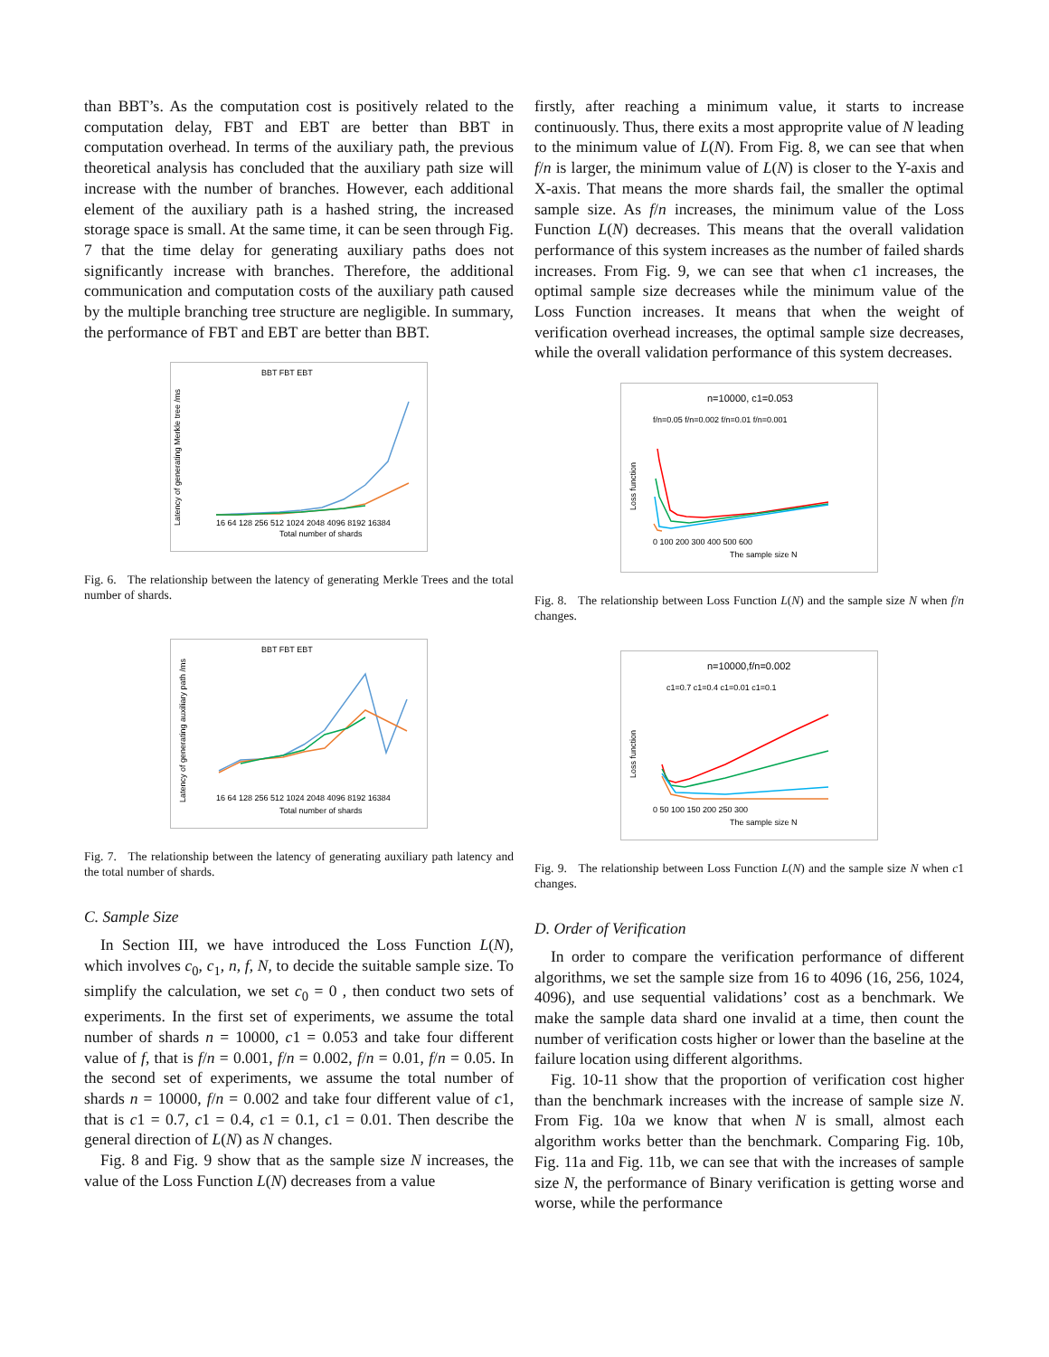than BBT’s. As the computation cost is positively related to the computation delay, FBT and EBT are better than BBT in computation overhead. In terms of the auxiliary path, the previous theoretical analysis has concluded that the auxiliary path size will increase with the number of branches. However, each additional element of the auxiliary path is a hashed string, the increased storage space is small. At the same time, it can be seen through Fig. 7 that the time delay for generating auxiliary paths does not significantly increase with branches. Therefore, the additional communication and computation costs of the auxiliary path caused by the multiple branching tree structure are negligible. In summary, the performance of FBT and EBT are better than BBT.
BBT FBT EBT
Latency of generating Merkle tree /ms
16 64 128 256 512 1024 2048 4096 8192 16384
Total number of shards
Fig. 6. The relationship between the latency of generating Merkle Trees and the total number of shards.
BBT FBT EBT
Latency of generating auxiliary path /ms
16 64 128 256 512 1024 2048 4096 8192 16384
Total number of shards
Fig. 7. The relationship between the latency of generating auxiliary path latency and the total number of shards.
C. Sample Size
In Section III, we have introduced the Loss Function L(N), which involves c<sub>0</sub>, c<sub>1</sub>, n, f, N, to decide the suitable sample size. To simplify the calculation, we set c<sub>0</sub> = 0 , then conduct two sets of experiments. In the first set of experiments, we assume the total number of shards n = 10000, c1 = 0.053 and take four different value of f, that is f/n = 0.001, f/n = 0.002, f/n = 0.01, f/n = 0.05. In the second set of experiments, we assume the total number of shards n = 10000, f/n = 0.002 and take four different value of c1, that is c1 = 0.7, c1 = 0.4, c1 = 0.1, c1 = 0.01. Then describe the general direction of L(N) as N changes.
Fig. 8 and Fig. 9 show that as the sample size N increases, the value of the Loss Function L(N) decreases from a value
firstly, after reaching a minimum value, it starts to increase continuously. Thus, there exits a most approprite value of N leading to the minimum value of L(N). From Fig. 8, we can see that when f/n is larger, the minimum value of L(N) is closer to the Y-axis and X-axis. That means the more shards fail, the smaller the optimal sample size. As f/n increases, the minimum value of the Loss Function L(N) decreases. This means that the overall validation performance of this system increases as the number of failed shards increases. From Fig. 9, we can see that when c1 increases, the optimal sample size decreases while the minimum value of the Loss Function increases. It means that when the weight of verification overhead increases, the optimal sample size decreases, while the overall validation performance of this system decreases.
n=10000, c1=0.053
f/n=0.05 f/n=0.002 f/n=0.01 f/n=0.001
Loss function
0 100 200 300 400 500 600
The sample size N
Fig. 8. The relationship between Loss Function L(N) and the sample size N when f/n changes.
n=10000,f/n=0.002
c1=0.7 c1=0.4 c1=0.01 c1=0.1
Loss function
0 50 100 150 200 250 300
The sample size N
Fig. 9. The relationship between Loss Function L(N) and the sample size N when c1 changes.
D. Order of Verification
In order to compare the verification performance of different algorithms, we set the sample size from 16 to 4096 (16, 256, 1024, 4096), and use sequential validations’ cost as a benchmark. We make the sample data shard one invalid at a time, then count the number of verification costs higher or lower than the baseline at the failure location using different algorithms.
Fig. 10-11 show that the proportion of verification cost higher than the benchmark increases with the increase of sample size N. From Fig. 10a we know that when N is small, almost each algorithm works better than the benchmark. Comparing Fig. 10b, Fig. 11a and Fig. 11b, we can see that with the increases of sample size N, the performance of Binary verification is getting worse and worse, while the performance